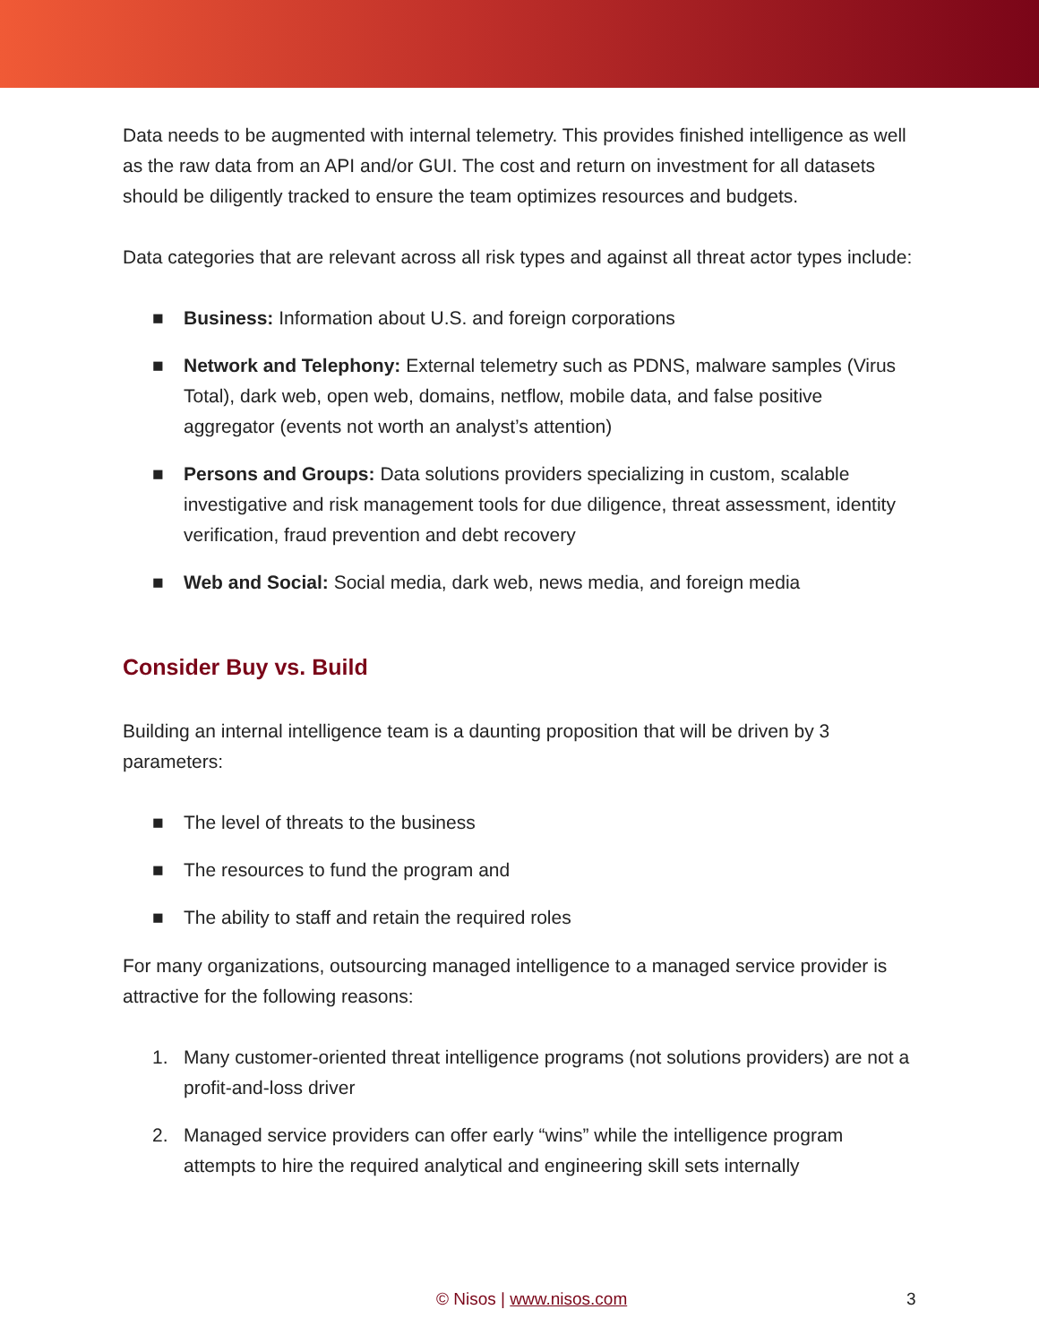Data needs to be augmented with internal telemetry. This provides finished intelligence as well as the raw data from an API and/or GUI. The cost and return on investment for all datasets should be diligently tracked to ensure the team optimizes resources and budgets.
Data categories that are relevant across all risk types and against all threat actor types include:
■ Business: Information about U.S. and foreign corporations
■ Network and Telephony: External telemetry such as PDNS, malware samples (Virus Total), dark web, open web, domains, netflow, mobile data, and false positive aggregator (events not worth an analyst’s attention)
■ Persons and Groups: Data solutions providers specializing in custom, scalable investigative and risk management tools for due diligence, threat assessment, identity verification, fraud prevention and debt recovery
■ Web and Social: Social media, dark web, news media, and foreign media
Consider Buy vs. Build
Building an internal intelligence team is a daunting proposition that will be driven by 3 parameters:
■ The level of threats to the business
■ The resources to fund the program and
■ The ability to staff and retain the required roles
For many organizations, outsourcing managed intelligence to a managed service provider is attractive for the following reasons:
1. Many customer-oriented threat intelligence programs (not solutions providers) are not a profit-and-loss driver
2. Managed service providers can offer early “wins” while the intelligence program attempts to hire the required analytical and engineering skill sets internally
© Nisos | www.nisos.com 3